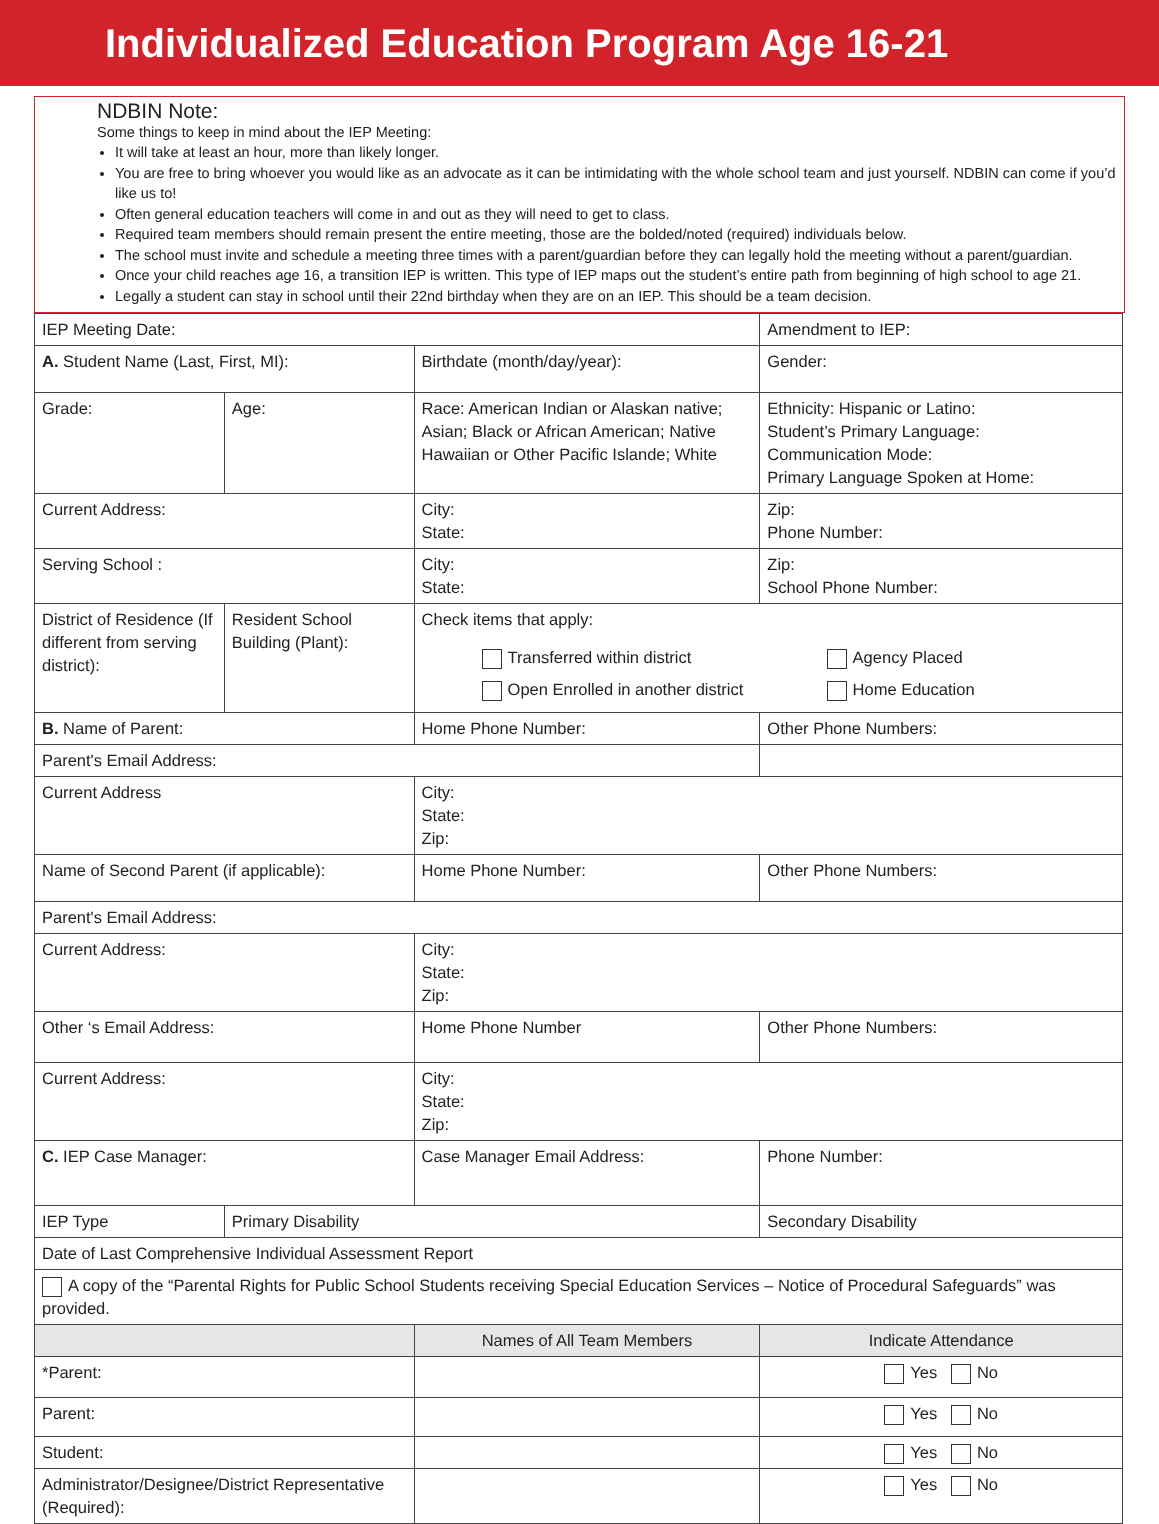Individualized Education Program Age 16-21
NDBIN Note:
Some things to keep in mind about the IEP Meeting:
It will take at least an hour, more than likely longer.
You are free to bring whoever you would like as an advocate as it can be intimidating with the whole school team and just yourself. NDBIN can come if you’d like us to!
Often general education teachers will come in and out as they will need to get to class.
Required team members should remain present the entire meeting, those are the bolded/noted (required) individuals below.
The school must invite and schedule a meeting three times with a parent/guardian before they can legally hold the meeting without a parent/guardian.
Once your child reaches age 16, a transition IEP is written. This type of IEP maps out the student’s entire path from beginning of high school to age 21.
Legally a student can stay in school until their 22nd birthday when they are on an IEP. This should be a team decision.
| IEP Meeting Date: | | | Amendment to IEP: |
| A. Student Name (Last, First, MI): | | Birthdate (month/day/year): | Gender: |
| Grade: | Age: | Race: American Indian or Alaskan native; Asian; Black or African American; Native Hawaiian or Other Pacific Islande; White | Ethnicity: Hispanic or Latino: Student’s Primary Language: Communication Mode: Primary Language Spoken at Home: |
| Current Address: | | City: State: | Zip: Phone Number: |
| Serving School : | | City: State: | Zip: School Phone Number: |
| District of Residence (If different from serving district): | Resident School Building (Plant): | Check items that apply: Transferred within district Open Enrolled in another district Agency Placed Home Education | |
| B. Name of Parent: | | Home Phone Number: | Other Phone Numbers: |
| Parent's Email Address: | | | |
| Current Address | | City: State: Zip: | |
| Name of Second Parent (if applicable): | | Home Phone Number: | Other Phone Numbers: |
| Parent's Email Address: | | | |
| Current Address: | | City: State: Zip: | |
| Other ‘s Email Address: | | Home Phone Number | Other Phone Numbers: |
| Current Address: | | City: State: Zip: | |
| C. IEP Case Manager: | | Case Manager Email Address: | Phone Number: |
| IEP Type | Primary Disability | | Secondary Disability |
| Date of Last Comprehensive Individual Assessment Report | | | |
| A copy of the “Parental Rights for Public School Students receiving Special Education Services – Notice of Procedural Safeguards” was provided. | | | |
| | | Names of All Team Members | Indicate Attendance |
| *Parent: | | | Yes No |
| Parent: | | | Yes No |
| Student: | | | Yes No |
| Administrator/Designee/District Representative (Required): | | | Yes No |